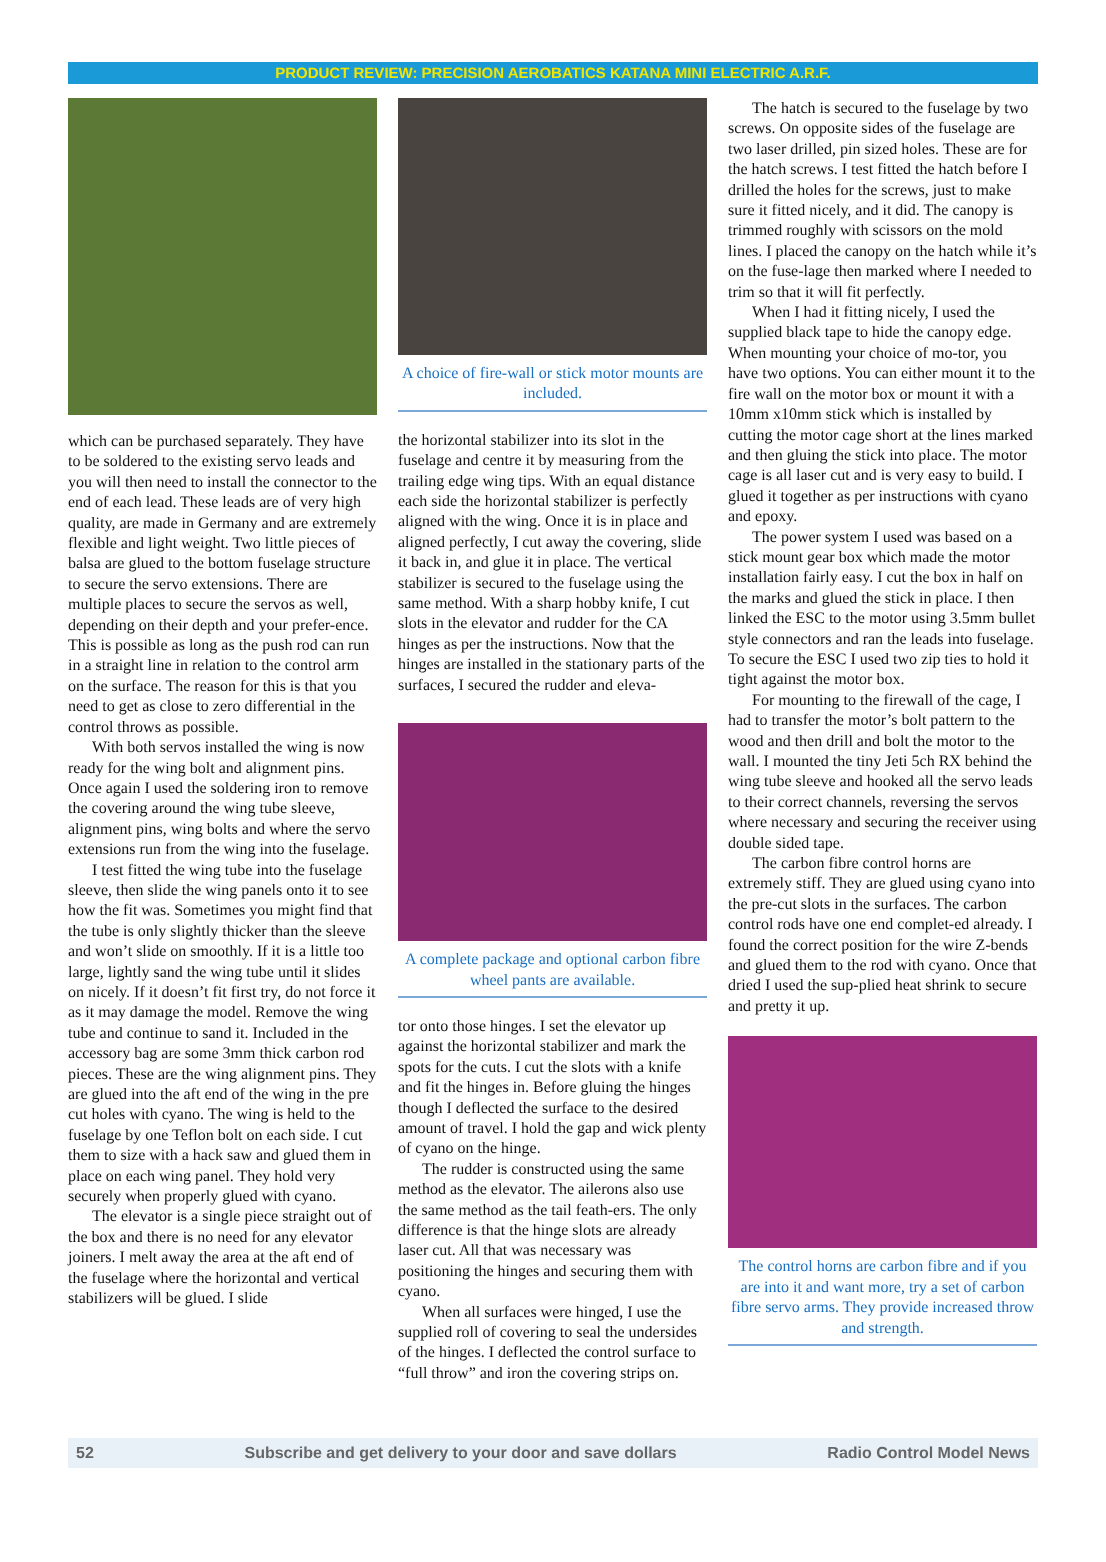PRODUCT REVIEW: PRECISION AEROBATICS KATANA MINI ELECTRIC A.R.F.
which can be purchased separately. They have to be soldered to the existing servo leads and you will then need to install the connector to the end of each lead. These leads are of very high quality, are made in Germany and are extremely flexible and light weight. Two little pieces of balsa are glued to the bottom fuselage structure to secure the servo extensions. There are multiple places to secure the servos as well, depending on their depth and your prefer-ence. This is possible as long as the push rod can run in a straight line in relation to the control arm on the surface. The reason for this is that you need to get as close to zero differential in the control throws as possible.
With both servos installed the wing is now ready for the wing bolt and alignment pins. Once again I used the soldering iron to remove the covering around the wing tube sleeve, alignment pins, wing bolts and where the servo extensions run from the wing into the fuselage.
I test fitted the wing tube into the fuselage sleeve, then slide the wing panels onto it to see how the fit was. Sometimes you might find that the tube is only slightly thicker than the sleeve and won’t slide on smoothly. If it is a little too large, lightly sand the wing tube until it slides on nicely. If it doesn’t fit first try, do not force it as it may damage the model. Remove the wing tube and continue to sand it. Included in the accessory bag are some 3mm thick carbon rod pieces. These are the wing alignment pins. They are glued into the aft end of the wing in the pre cut holes with cyano. The wing is held to the fuselage by one Teflon bolt on each side. I cut them to size with a hack saw and glued them in place on each wing panel. They hold very securely when properly glued with cyano.
The elevator is a single piece straight out of the box and there is no need for any elevator joiners. I melt away the area at the aft end of the fuselage where the horizontal and vertical stabilizers will be glued. I slide
A choice of fire-wall or stick motor mounts are included.
the horizontal stabilizer into its slot in the fuselage and centre it by measuring from the trailing edge wing tips. With an equal distance each side the horizontal stabilizer is perfectly aligned with the wing. Once it is in place and aligned perfectly, I cut away the covering, slide it back in, and glue it in place. The vertical stabilizer is secured to the fuselage using the same method. With a sharp hobby knife, I cut slots in the elevator and rudder for the CA hinges as per the instructions. Now that the hinges are installed in the stationary parts of the surfaces, I secured the rudder and eleva-
A complete package and optional carbon fibre wheel pants are available.
tor onto those hinges. I set the elevator up against the horizontal stabilizer and mark the spots for the cuts. I cut the slots with a knife and fit the hinges in. Before gluing the hinges though I deflected the surface to the desired amount of travel. I hold the gap and wick plenty of cyano on the hinge.
The rudder is constructed using the same method as the elevator. The ailerons also use the same method as the tail feath-ers. The only difference is that the hinge slots are already laser cut. All that was necessary was positioning the hinges and securing them with cyano.
When all surfaces were hinged, I use the supplied roll of covering to seal the undersides of the hinges. I deflected the control surface to “full throw” and iron the covering strips on.
The hatch is secured to the fuselage by two screws. On opposite sides of the fuselage are two laser drilled, pin sized holes. These are for the hatch screws. I test fitted the hatch before I drilled the holes for the screws, just to make sure it fitted nicely, and it did. The canopy is trimmed roughly with scissors on the mold lines. I placed the canopy on the hatch while it’s on the fuse-lage then marked where I needed to trim so that it will fit perfectly.
When I had it fitting nicely, I used the supplied black tape to hide the canopy edge. When mounting your choice of mo-tor, you have two options. You can either mount it to the fire wall on the motor box or mount it with a 10mm x10mm stick which is installed by cutting the motor cage short at the lines marked and then gluing the stick into place. The motor cage is all laser cut and is very easy to build. I glued it together as per instructions with cyano and epoxy.
The power system I used was based on a stick mount gear box which made the motor installation fairly easy. I cut the box in half on the marks and glued the stick in place. I then linked the ESC to the motor using 3.5mm bullet style connectors and ran the leads into fuselage. To secure the ESC I used two zip ties to hold it tight against the motor box.
For mounting to the firewall of the cage, I had to transfer the motor’s bolt pattern to the wood and then drill and bolt the motor to the wall. I mounted the tiny Jeti 5ch RX behind the wing tube sleeve and hooked all the servo leads to their correct channels, reversing the servos where necessary and securing the receiver using double sided tape.
The carbon fibre control horns are extremely stiff. They are glued using cyano into the pre-cut slots in the surfaces. The carbon control rods have one end complet-ed already. I found the correct position for the wire Z-bends and glued them to the rod with cyano. Once that dried I used the sup-plied heat shrink to secure and pretty it up.
The control horns are carbon fibre and if you are into it and want more, try a set of carbon fibre servo arms. They provide increased throw and strength.
52 Subscribe and get delivery to your door and save dollars Radio Control Model News